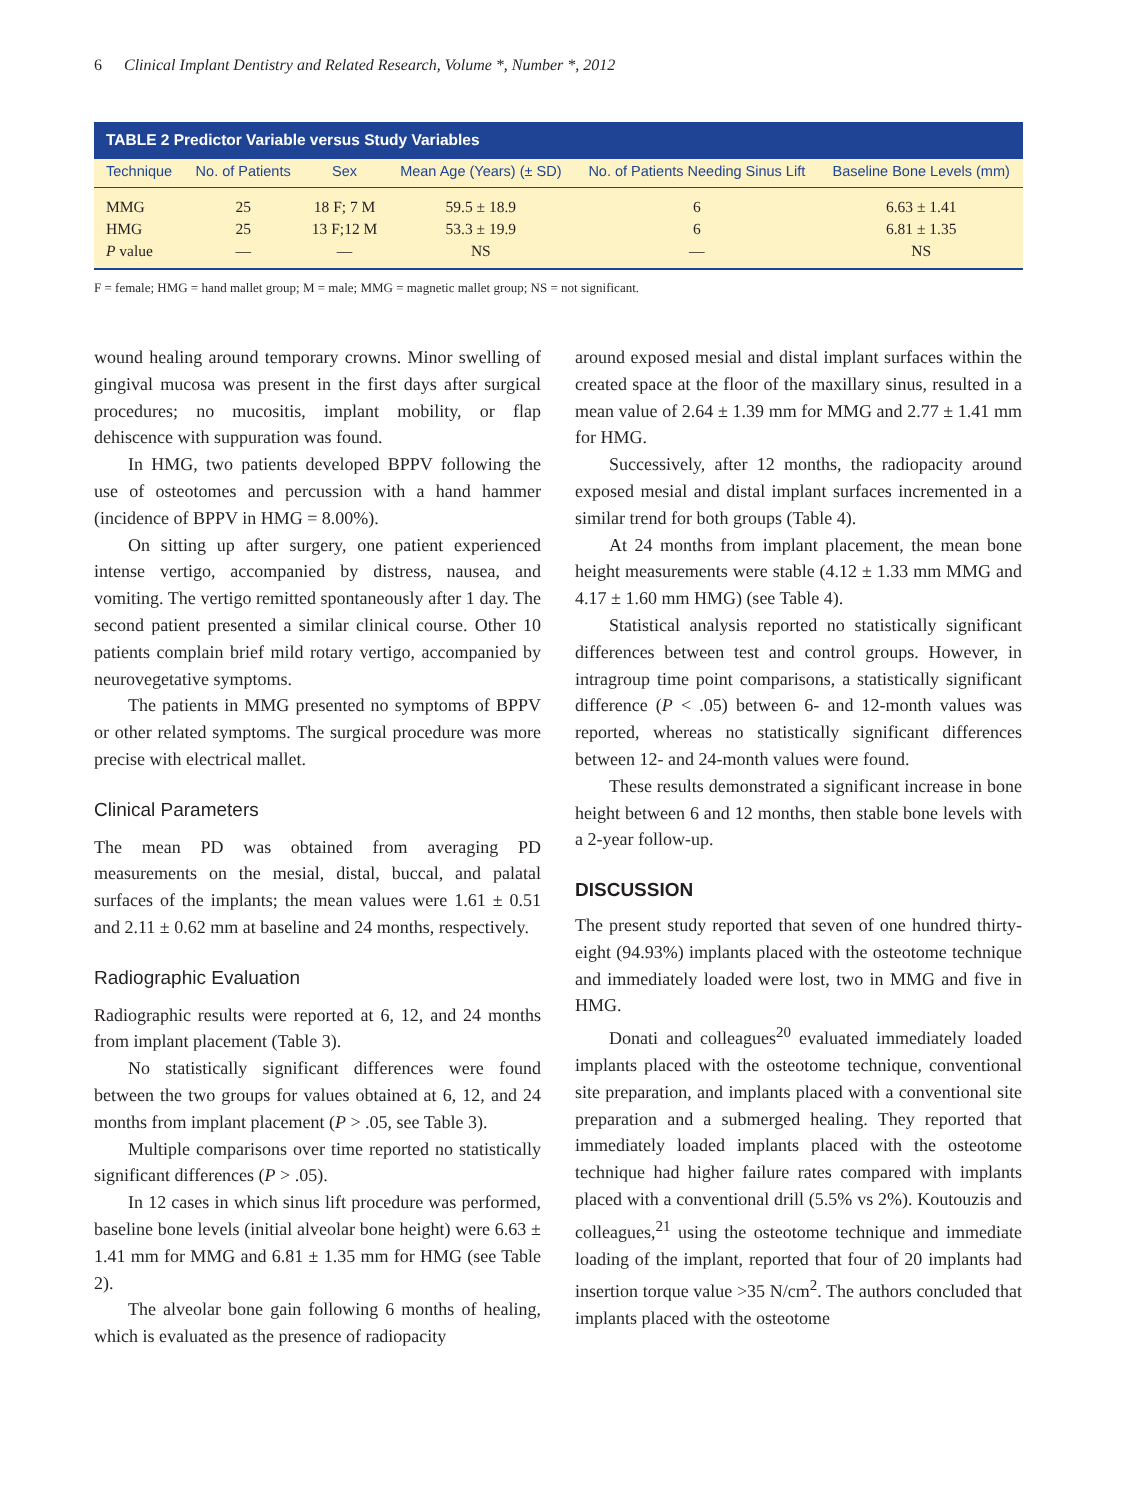6 Clinical Implant Dentistry and Related Research, Volume *, Number *, 2012
| TABLE 2 Predictor Variable versus Study Variables | | | | | |
| --- | --- | --- | --- | --- | --- |
| Technique | No. of Patients | Sex | Mean Age (Years) (± SD) | No. of Patients Needing Sinus Lift | Baseline Bone Levels (mm) |
| MMG | 25 | 18 F; 7 M | 59.5 ± 18.9 | 6 | 6.63 ± 1.41 |
| HMG | 25 | 13 F;12 M | 53.3 ± 19.9 | 6 | 6.81 ± 1.35 |
| P value | — | — | NS | — | NS |
F = female; HMG = hand mallet group; M = male; MMG = magnetic mallet group; NS = not significant.
wound healing around temporary crowns. Minor swelling of gingival mucosa was present in the first days after surgical procedures; no mucositis, implant mobility, or flap dehiscence with suppuration was found.
In HMG, two patients developed BPPV following the use of osteotomes and percussion with a hand hammer (incidence of BPPV in HMG = 8.00%).
On sitting up after surgery, one patient experienced intense vertigo, accompanied by distress, nausea, and vomiting. The vertigo remitted spontaneously after 1 day. The second patient presented a similar clinical course. Other 10 patients complain brief mild rotary vertigo, accompanied by neurovegetative symptoms.
The patients in MMG presented no symptoms of BPPV or other related symptoms. The surgical procedure was more precise with electrical mallet.
Clinical Parameters
The mean PD was obtained from averaging PD measurements on the mesial, distal, buccal, and palatal surfaces of the implants; the mean values were 1.61 ± 0.51 and 2.11 ± 0.62 mm at baseline and 24 months, respectively.
Radiographic Evaluation
Radiographic results were reported at 6, 12, and 24 months from implant placement (Table 3).
No statistically significant differences were found between the two groups for values obtained at 6, 12, and 24 months from implant placement (P > .05, see Table 3).
Multiple comparisons over time reported no statistically significant differences (P > .05).
In 12 cases in which sinus lift procedure was performed, baseline bone levels (initial alveolar bone height) were 6.63 ± 1.41 mm for MMG and 6.81 ± 1.35 mm for HMG (see Table 2).
The alveolar bone gain following 6 months of healing, which is evaluated as the presence of radiopacity
around exposed mesial and distal implant surfaces within the created space at the floor of the maxillary sinus, resulted in a mean value of 2.64 ± 1.39 mm for MMG and 2.77 ± 1.41 mm for HMG.
Successively, after 12 months, the radiopacity around exposed mesial and distal implant surfaces incremented in a similar trend for both groups (Table 4).
At 24 months from implant placement, the mean bone height measurements were stable (4.12 ± 1.33 mm MMG and 4.17 ± 1.60 mm HMG) (see Table 4).
Statistical analysis reported no statistically significant differences between test and control groups. However, in intragroup time point comparisons, a statistically significant difference (P < .05) between 6- and 12-month values was reported, whereas no statistically significant differences between 12- and 24-month values were found.
These results demonstrated a significant increase in bone height between 6 and 12 months, then stable bone levels with a 2-year follow-up.
DISCUSSION
The present study reported that seven of one hundred thirty-eight (94.93%) implants placed with the osteotome technique and immediately loaded were lost, two in MMG and five in HMG.
Donati and colleagues<sup>20</sup> evaluated immediately loaded implants placed with the osteotome technique, conventional site preparation, and implants placed with a conventional site preparation and a submerged healing. They reported that immediately loaded implants placed with the osteotome technique had higher failure rates compared with implants placed with a conventional drill (5.5% vs 2%). Koutouzis and colleagues,<sup>21</sup> using the osteotome technique and immediate loading of the implant, reported that four of 20 implants had insertion torque value >35 N/cm<sup>2</sup>. The authors concluded that implants placed with the osteotome